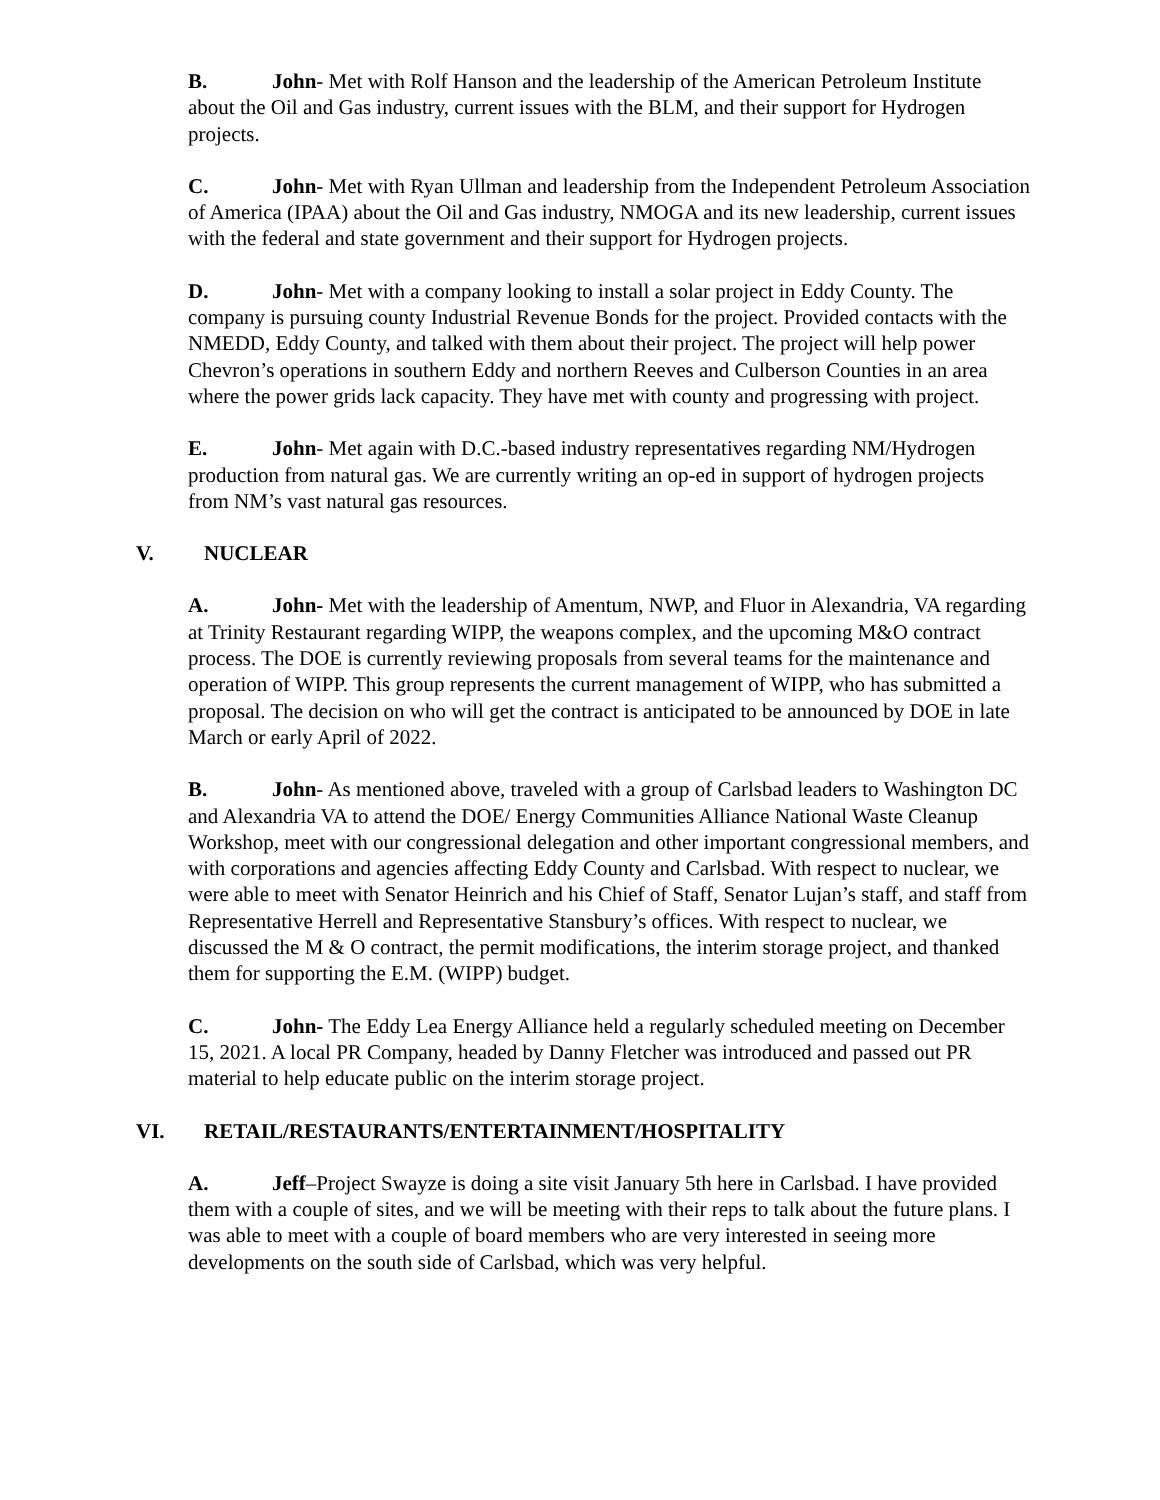B. John- Met with Rolf Hanson and the leadership of the American Petroleum Institute about the Oil and Gas industry, current issues with the BLM, and their support for Hydrogen projects.
C. John- Met with Ryan Ullman and leadership from the Independent Petroleum Association of America (IPAA) about the Oil and Gas industry, NMOGA and its new leadership, current issues with the federal and state government and their support for Hydrogen projects.
D. John- Met with a company looking to install a solar project in Eddy County. The company is pursuing county Industrial Revenue Bonds for the project. Provided contacts with the NMEDD, Eddy County, and talked with them about their project. The project will help power Chevron’s operations in southern Eddy and northern Reeves and Culberson Counties in an area where the power grids lack capacity. They have met with county and progressing with project.
E. John- Met again with D.C.-based industry representatives regarding NM/Hydrogen production from natural gas. We are currently writing an op-ed in support of hydrogen projects from NM’s vast natural gas resources.
V. NUCLEAR
A. John- Met with the leadership of Amentum, NWP, and Fluor in Alexandria, VA regarding at Trinity Restaurant regarding WIPP, the weapons complex, and the upcoming M&O contract process. The DOE is currently reviewing proposals from several teams for the maintenance and operation of WIPP. This group represents the current management of WIPP, who has submitted a proposal. The decision on who will get the contract is anticipated to be announced by DOE in late March or early April of 2022.
B. John- As mentioned above, traveled with a group of Carlsbad leaders to Washington DC and Alexandria VA to attend the DOE/ Energy Communities Alliance National Waste Cleanup Workshop, meet with our congressional delegation and other important congressional members, and with corporations and agencies affecting Eddy County and Carlsbad. With respect to nuclear, we were able to meet with Senator Heinrich and his Chief of Staff, Senator Lujan’s staff, and staff from Representative Herrell and Representative Stansbury’s offices. With respect to nuclear, we discussed the M & O contract, the permit modifications, the interim storage project, and thanked them for supporting the E.M. (WIPP) budget.
C. John- The Eddy Lea Energy Alliance held a regularly scheduled meeting on December 15, 2021. A local PR Company, headed by Danny Fletcher was introduced and passed out PR material to help educate public on the interim storage project.
VI. RETAIL/RESTAURANTS/ENTERTAINMENT/HOSPITALITY
A. Jeff–Project Swayze is doing a site visit January 5th here in Carlsbad. I have provided them with a couple of sites, and we will be meeting with their reps to talk about the future plans. I was able to meet with a couple of board members who are very interested in seeing more developments on the south side of Carlsbad, which was very helpful.